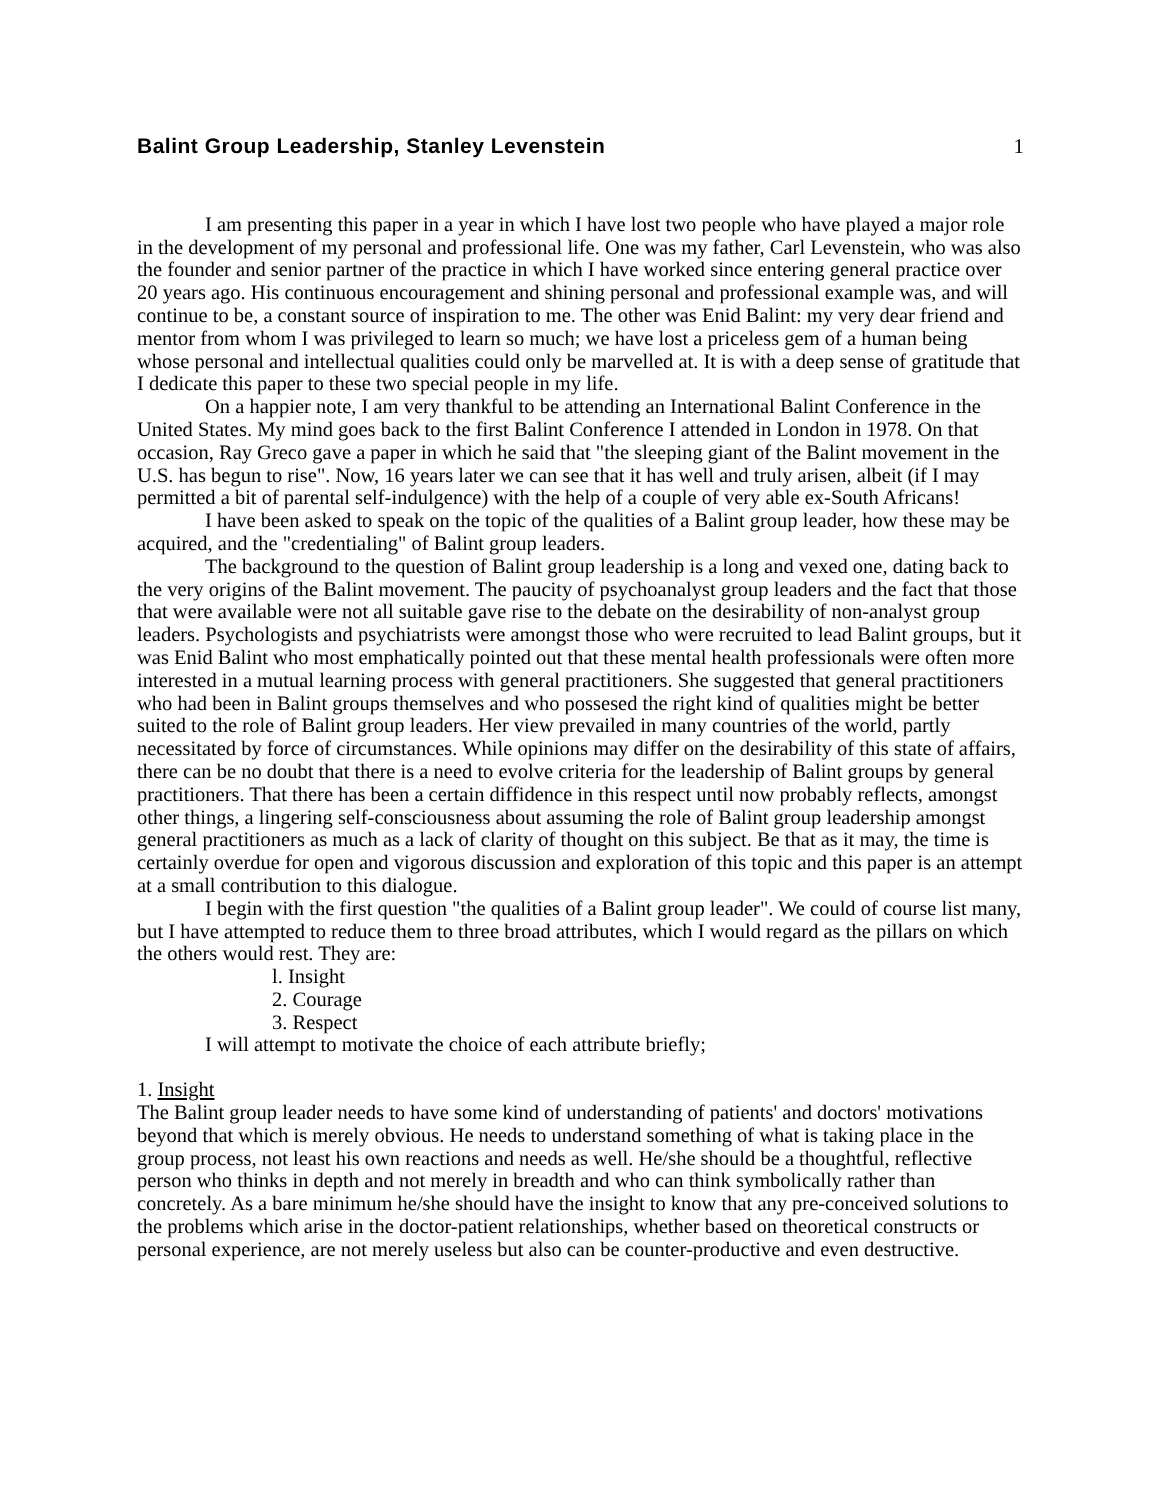Balint Group Leadership, Stanley Levenstein
1
I am presenting this paper in a year in which I have lost two people who have played a major role in the development of my personal and professional life. One was my father, Carl Levenstein, who was also the founder and senior partner of the practice in which I have worked since entering general practice over 20 years ago. His continuous encouragement and shining personal and professional example was, and will continue to be, a constant source of inspiration to me. The other was Enid Balint: my very dear friend and mentor from whom I was privileged to learn so much; we have lost a priceless gem of a human being whose personal and intellectual qualities could only be marvelled at. It is with a deep sense of gratitude that I dedicate this paper to these two special people in my life.
On a happier note, I am very thankful to be attending an International Balint Conference in the United States. My mind goes back to the first Balint Conference I attended in London in 1978. On that occasion, Ray Greco gave a paper in which he said that "the sleeping giant of the Balint movement in the U.S. has begun to rise". Now, 16 years later we can see that it has well and truly arisen, albeit (if I may permitted a bit of parental self-indulgence) with the help of a couple of very able ex-South Africans!
I have been asked to speak on the topic of the qualities of a Balint group leader, how these may be acquired, and the "credentialing" of Balint group leaders.
The background to the question of Balint group leadership is a long and vexed one, dating back to the very origins of the Balint movement. The paucity of psychoanalyst group leaders and the fact that those that were available were not all suitable gave rise to the debate on the desirability of non-analyst group leaders. Psychologists and psychiatrists were amongst those who were recruited to lead Balint groups, but it was Enid Balint who most emphatically pointed out that these mental health professionals were often more interested in a mutual learning process with general practitioners. She suggested that general practitioners who had been in Balint groups themselves and who possesed the right kind of qualities might be better suited to the role of Balint group leaders. Her view prevailed in many countries of the world, partly necessitated by force of circumstances. While opinions may differ on the desirability of this state of affairs, there can be no doubt that there is a need to evolve criteria for the leadership of Balint groups by general practitioners. That there has been a certain diffidence in this respect until now probably reflects, amongst other things, a lingering self-consciousness about assuming the role of Balint group leadership amongst general practitioners as much as a lack of clarity of thought on this subject. Be that as it may, the time is certainly overdue for open and vigorous discussion and exploration of this topic and this paper is an attempt at a small contribution to this dialogue.
I begin with the first question "the qualities of a Balint group leader". We could of course list many, but I have attempted to reduce them to three broad attributes, which I would regard as the pillars on which the others would rest. They are:
l. Insight
2. Courage
3. Respect
I will attempt to motivate the choice of each attribute briefly;
1. Insight
The Balint group leader needs to have some kind of understanding of patients' and doctors' motivations beyond that which is merely obvious. He needs to understand something of what is taking place in the group process, not least his own reactions and needs as well. He/she should be a thoughtful, reflective person who thinks in depth and not merely in breadth and who can think symbolically rather than concretely. As a bare minimum he/she should have the insight to know that any pre-conceived solutions to the problems which arise in the doctor-patient relationships, whether based on theoretical constructs or personal experience, are not merely useless but also can be counter-productive and even destructive.